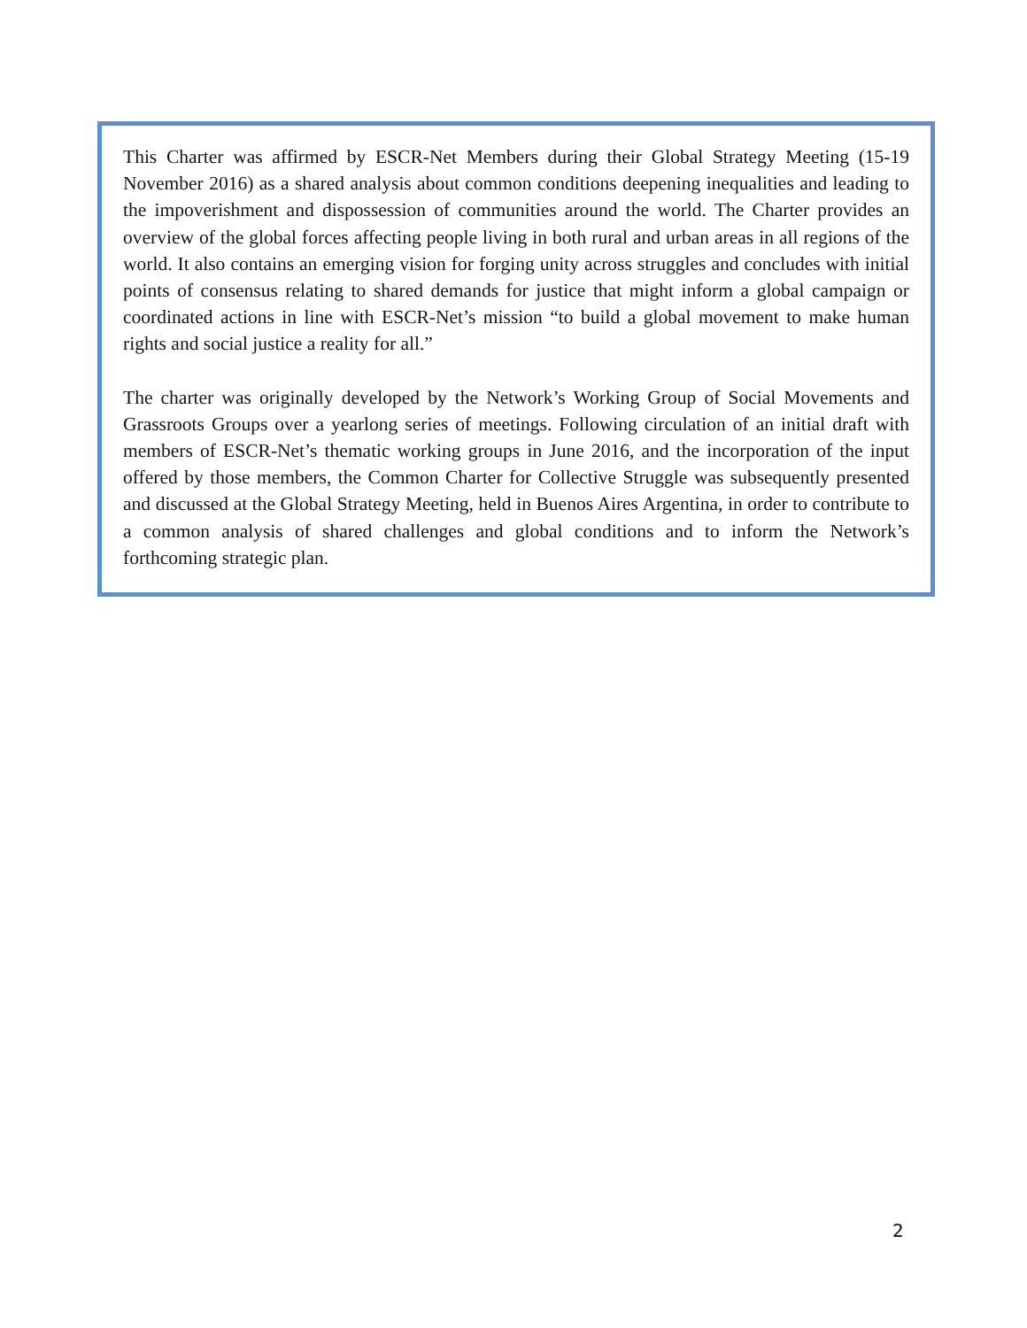This Charter was affirmed by ESCR-Net Members during their Global Strategy Meeting (15-19 November 2016) as a shared analysis about common conditions deepening inequalities and leading to the impoverishment and dispossession of communities around the world. The Charter provides an overview of the global forces affecting people living in both rural and urban areas in all regions of the world. It also contains an emerging vision for forging unity across struggles and concludes with initial points of consensus relating to shared demands for justice that might inform a global campaign or coordinated actions in line with ESCR-Net’s mission “to build a global movement to make human rights and social justice a reality for all.”
The charter was originally developed by the Network’s Working Group of Social Movements and Grassroots Groups over a yearlong series of meetings. Following circulation of an initial draft with members of ESCR-Net’s thematic working groups in June 2016, and the incorporation of the input offered by those members, the Common Charter for Collective Struggle was subsequently presented and discussed at the Global Strategy Meeting, held in Buenos Aires Argentina, in order to contribute to a common analysis of shared challenges and global conditions and to inform the Network’s forthcoming strategic plan.
2